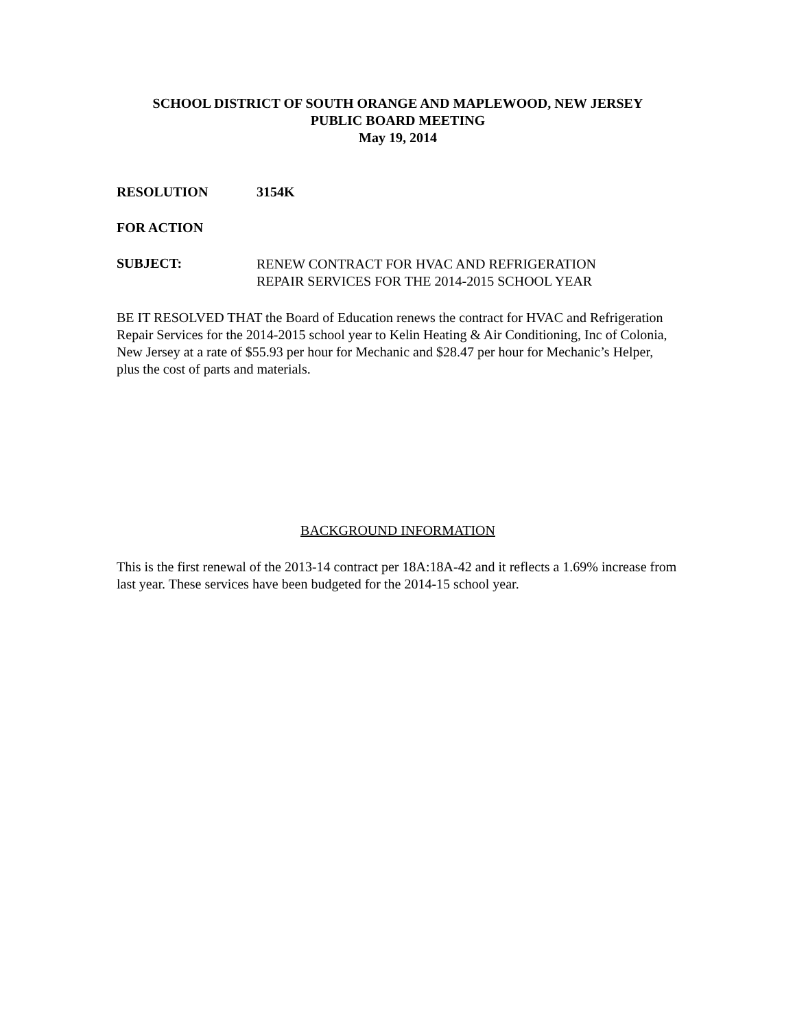SCHOOL DISTRICT OF SOUTH ORANGE AND MAPLEWOOD, NEW JERSEY
PUBLIC BOARD MEETING
May 19, 2014
RESOLUTION 3154K
FOR ACTION
SUBJECT: RENEW CONTRACT FOR HVAC AND REFRIGERATION REPAIR SERVICES FOR THE 2014-2015 SCHOOL YEAR
BE IT RESOLVED THAT the Board of Education renews the contract for HVAC and Refrigeration Repair Services for the 2014-2015 school year to Kelin Heating & Air Conditioning, Inc of Colonia, New Jersey at a rate of $55.93 per hour for Mechanic and $28.47 per hour for Mechanic’s Helper, plus the cost of parts and materials.
BACKGROUND INFORMATION
This is the first renewal of the 2013-14 contract per 18A:18A-42 and it reflects a 1.69% increase from last year. These services have been budgeted for the 2014-15 school year.